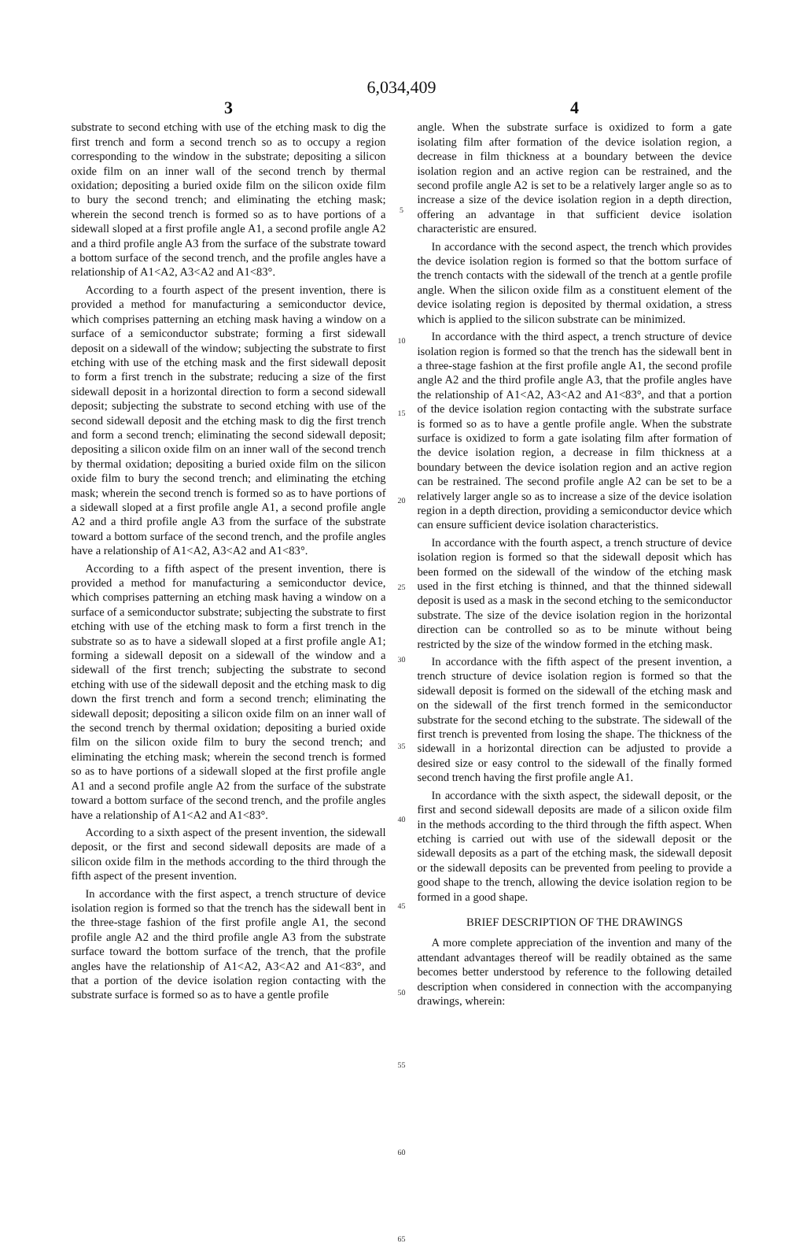6,034,409
3
substrate to second etching with use of the etching mask to dig the first trench and form a second trench so as to occupy a region corresponding to the window in the substrate; depositing a silicon oxide film on an inner wall of the second trench by thermal oxidation; depositing a buried oxide film on the silicon oxide film to bury the second trench; and eliminating the etching mask; wherein the second trench is formed so as to have portions of a sidewall sloped at a first profile angle A1, a second profile angle A2 and a third profile angle A3 from the surface of the substrate toward a bottom surface of the second trench, and the profile angles have a relationship of A1<A2, A3<A2 and A1<83°.
According to a fourth aspect of the present invention, there is provided a method for manufacturing a semiconductor device, which comprises patterning an etching mask having a window on a surface of a semiconductor substrate; forming a first sidewall deposit on a sidewall of the window; subjecting the substrate to first etching with use of the etching mask and the first sidewall deposit to form a first trench in the substrate; reducing a size of the first sidewall deposit in a horizontal direction to form a second sidewall deposit; subjecting the substrate to second etching with use of the second sidewall deposit and the etching mask to dig the first trench and form a second trench; eliminating the second sidewall deposit; depositing a silicon oxide film on an inner wall of the second trench by thermal oxidation; depositing a buried oxide film on the silicon oxide film to bury the second trench; and eliminating the etching mask; wherein the second trench is formed so as to have portions of a sidewall sloped at a first profile angle A1, a second profile angle A2 and a third profile angle A3 from the surface of the substrate toward a bottom surface of the second trench, and the profile angles have a relationship of A1<A2, A3<A2 and A1<83°.
According to a fifth aspect of the present invention, there is provided a method for manufacturing a semiconductor device, which comprises patterning an etching mask having a window on a surface of a semiconductor substrate; subjecting the substrate to first etching with use of the etching mask to form a first trench in the substrate so as to have a sidewall sloped at a first profile angle A1; forming a sidewall deposit on a sidewall of the window and a sidewall of the first trench; subjecting the substrate to second etching with use of the sidewall deposit and the etching mask to dig down the first trench and form a second trench; eliminating the sidewall deposit; depositing a silicon oxide film on an inner wall of the second trench by thermal oxidation; depositing a buried oxide film on the silicon oxide film to bury the second trench; and eliminating the etching mask; wherein the second trench is formed so as to have portions of a sidewall sloped at the first profile angle A1 and a second profile angle A2 from the surface of the substrate toward a bottom surface of the second trench, and the profile angles have a relationship of A1<A2 and A1<83°.
According to a sixth aspect of the present invention, the sidewall deposit, or the first and second sidewall deposits are made of a silicon oxide film in the methods according to the third through the fifth aspect of the present invention.
In accordance with the first aspect, a trench structure of device isolation region is formed so that the trench has the sidewall bent in the three-stage fashion of the first profile angle A1, the second profile angle A2 and the third profile angle A3 from the substrate surface toward the bottom surface of the trench, that the profile angles have the relationship of A1<A2, A3<A2 and A1<83°, and that a portion of the device isolation region contacting with the substrate surface is formed so as to have a gentle profile
5
10
15
20
25
30
35
40
45
50
55
60
65
4
angle. When the substrate surface is oxidized to form a gate isolating film after formation of the device isolation region, a decrease in film thickness at a boundary between the device isolation region and an active region can be restrained, and the second profile angle A2 is set to be a relatively larger angle so as to increase a size of the device isolation region in a depth direction, offering an advantage in that sufficient device isolation characteristic are ensured.
In accordance with the second aspect, the trench which provides the device isolation region is formed so that the bottom surface of the trench contacts with the sidewall of the trench at a gentle profile angle. When the silicon oxide film as a constituent element of the device isolating region is deposited by thermal oxidation, a stress which is applied to the silicon substrate can be minimized.
In accordance with the third aspect, a trench structure of device isolation region is formed so that the trench has the sidewall bent in a three-stage fashion at the first profile angle A1, the second profile angle A2 and the third profile angle A3, that the profile angles have the relationship of A1<A2, A3<A2 and A1<83°, and that a portion of the device isolation region contacting with the substrate surface is formed so as to have a gentle profile angle. When the substrate surface is oxidized to form a gate isolating film after formation of the device isolation region, a decrease in film thickness at a boundary between the device isolation region and an active region can be restrained. The second profile angle A2 can be set to be a relatively larger angle so as to increase a size of the device isolation region in a depth direction, providing a semiconductor device which can ensure sufficient device isolation characteristics.
In accordance with the fourth aspect, a trench structure of device isolation region is formed so that the sidewall deposit which has been formed on the sidewall of the window of the etching mask used in the first etching is thinned, and that the thinned sidewall deposit is used as a mask in the second etching to the semiconductor substrate. The size of the device isolation region in the horizontal direction can be controlled so as to be minute without being restricted by the size of the window formed in the etching mask.
In accordance with the fifth aspect of the present invention, a trench structure of device isolation region is formed so that the sidewall deposit is formed on the sidewall of the etching mask and on the sidewall of the first trench formed in the semiconductor substrate for the second etching to the substrate. The sidewall of the first trench is prevented from losing the shape. The thickness of the sidewall in a horizontal direction can be adjusted to provide a desired size or easy control to the sidewall of the finally formed second trench having the first profile angle A1.
In accordance with the sixth aspect, the sidewall deposit, or the first and second sidewall deposits are made of a silicon oxide film in the methods according to the third through the fifth aspect. When etching is carried out with use of the sidewall deposit or the sidewall deposits as a part of the etching mask, the sidewall deposit or the sidewall deposits can be prevented from peeling to provide a good shape to the trench, allowing the device isolation region to be formed in a good shape.
BRIEF DESCRIPTION OF THE DRAWINGS
A more complete appreciation of the invention and many of the attendant advantages thereof will be readily obtained as the same becomes better understood by reference to the following detailed description when considered in connection with the accompanying drawings, wherein: